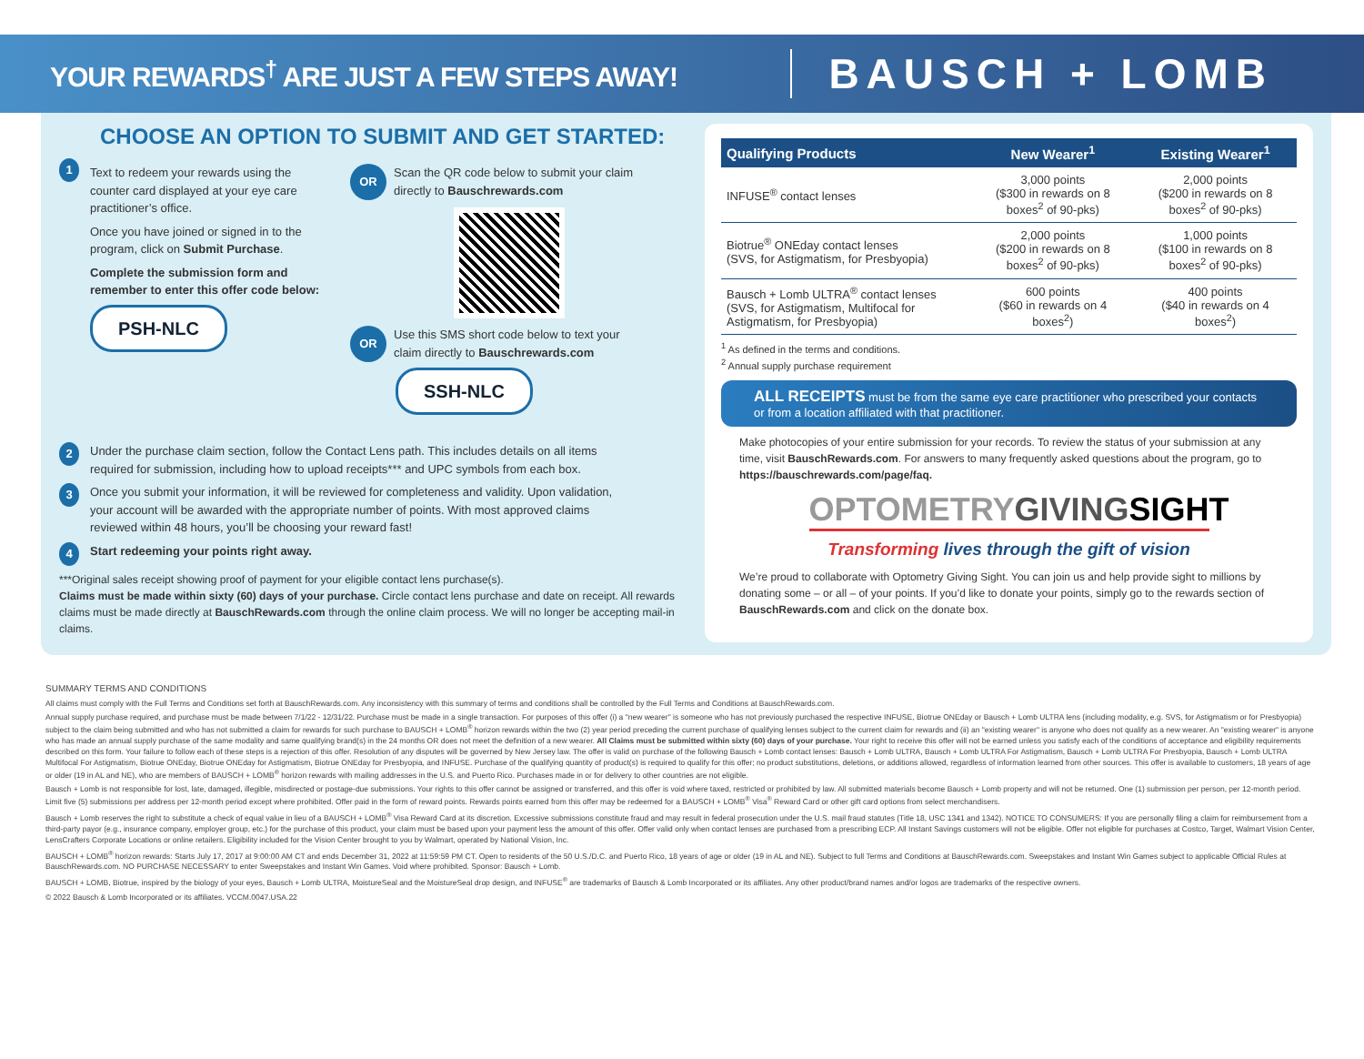YOUR REWARDS<sup>†</sup> ARE JUST A FEW STEPS AWAY!
BAUSCH + LOMB
CHOOSE AN OPTION TO SUBMIT AND GET STARTED:
1
Text to redeem your rewards using the counter card displayed at your eye care practitioner’s office.
Once you have joined or signed in to the program, click on Submit Purchase.
Complete the submission form and remember to enter this offer code below:
PSH-NLC
OR Scan the QR code below to submit your claim directly to Bauschrewards.com
OR Use this SMS short code below to text your claim directly to Bauschrewards.com
SSH-NLC
2 Under the purchase claim section, follow the Contact Lens path. This includes details on all items required for submission, including how to upload receipts*** and UPC symbols from each box.
3 Once you submit your information, it will be reviewed for completeness and validity. Upon validation, your account will be awarded with the appropriate number of points. With most approved claims reviewed within 48 hours, you’ll be choosing your reward fast!
4 Start redeeming your points right away.
***Original sales receipt showing proof of payment for your eligible contact lens purchase(s).
Claims must be made within sixty (60) days of your purchase. Circle contact lens purchase and date on receipt. All rewards claims must be made directly at BauschRewards.com through the online claim process. We will no longer be accepting mail-in claims.
| Qualifying Products | New Wearer<sup>1</sup> | Existing Wearer<sup>1</sup> |
| --- | --- | --- |
| INFUSE<sup>®</sup> contact lenses | 3,000 points ($300 in rewards on 8 boxes<sup>2</sup> of 90-pks) | 2,000 points ($200 in rewards on 8 boxes<sup>2</sup> of 90-pks) |
| Biotrue<sup>®</sup> ONEday contact lenses (SVS, for Astigmatism, for Presbyopia) | 2,000 points ($200 in rewards on 8 boxes<sup>2</sup> of 90-pks) | 1,000 points ($100 in rewards on 8 boxes<sup>2</sup> of 90-pks) |
| Bausch + Lomb ULTRA<sup>®</sup> contact lenses (SVS, for Astigmatism, Multifocal for Astigmatism, for Presbyopia) | 600 points ($60 in rewards on 4 boxes<sup>2</sup>) | 400 points ($40 in rewards on 4 boxes<sup>2</sup>) |
<sup>1</sup> As defined in the terms and conditions.
<sup>2</sup> Annual supply purchase requirement
ALL RECEIPTS must be from the same eye care practitioner who prescribed your contacts or from a location affiliated with that practitioner.
Make photocopies of your entire submission for your records. To review the status of your submission at any time, visit BauschRewards.com. For answers to many frequently asked questions about the program, go to https://bauschrewards.com/page/faq.
OPTOMETRYGIVING SIGHT
Transforming lives through the gift of vision
We’re proud to collaborate with Optometry Giving Sight. You can join us and help provide sight to millions by donating some – or all – of your points. If you’d like to donate your points, simply go to the rewards section of BauschRewards.com and click on the donate box.
SUMMARY TERMS AND CONDITIONS
All claims must comply with the Full Terms and Conditions set forth at BauschRewards.com. Any inconsistency with this summary of terms and conditions shall be controlled by the Full Terms and Conditions at BauschRewards.com.
Annual supply purchase required, and purchase must be made between 7/1/22 - 12/31/22. Purchase must be made in a single transaction. For purposes of this offer (i) a "new wearer" is someone who has not previously purchased the respective INFUSE, Biotrue ONEday or Bausch + Lomb ULTRA lens (including modality, e.g. SVS, for Astigmatism or for Presbyopia) subject to the claim being submitted and who has not submitted a claim for rewards for such purchase to BAUSCH + LOMB<sup>®</sup> horizon rewards within the two (2) year period preceding the current purchase of qualifying lenses subject to the current claim for rewards and (ii) an "existing wearer" is anyone who does not qualify as a new wearer. An "existing wearer" is anyone who has made an annual supply purchase of the same modality and same qualifying brand(s) in the 24 months OR does not meet the definition of a new wearer. All Claims must be submitted within sixty (60) days of your purchase. Your right to receive this offer will not be earned unless you satisfy each of the conditions of acceptance and eligibility requirements described on this form. Your failure to follow each of these steps is a rejection of this offer. Resolution of any disputes will be governed by New Jersey law. The offer is valid on purchase of the following Bausch + Lomb contact lenses: Bausch + Lomb ULTRA, Bausch + Lomb ULTRA For Astigmatism, Bausch + Lomb ULTRA For Presbyopia, Bausch + Lomb ULTRA Multifocal For Astigmatism, Biotrue ONEday, Biotrue ONEday for Astigmatism, Biotrue ONEday for Presbyopia, and INFUSE. Purchase of the qualifying quantity of product(s) is required to qualify for this offer; no product substitutions, deletions, or additions allowed, regardless of information learned from other sources. This offer is available to customers, 18 years of age or older (19 in AL and NE), who are members of BAUSCH + LOMB<sup>®</sup> horizon rewards with mailing addresses in the U.S. and Puerto Rico. Purchases made in or for delivery to other countries are not eligible.
Bausch + Lomb is not responsible for lost, late, damaged, illegible, misdirected or postage-due submissions. Your rights to this offer cannot be assigned or transferred, and this offer is void where taxed, restricted or prohibited by law. All submitted materials become Bausch + Lomb property and will not be returned. One (1) submission per person, per 12-month period. Limit five (5) submissions per address per 12-month period except where prohibited. Offer paid in the form of reward points. Rewards points earned from this offer may be redeemed for a BAUSCH + LOMB<sup>®</sup> Visa<sup>®</sup> Reward Card or other gift card options from select merchandisers.
Bausch + Lomb reserves the right to substitute a check of equal value in lieu of a BAUSCH + LOMB<sup>®</sup> Visa Reward Card at its discretion. Excessive submissions constitute fraud and may result in federal prosecution under the U.S. mail fraud statutes (Title 18, USC 1341 and 1342). NOTICE TO CONSUMERS: If you are personally filing a claim for reimbursement from a third-party payor (e.g., insurance company, employer group, etc.) for the purchase of this product, your claim must be based upon your payment less the amount of this offer. Offer valid only when contact lenses are purchased from a prescribing ECP. All Instant Savings customers will not be eligible. Offer not eligible for purchases at Costco, Target, Walmart Vision Center, LensCrafters Corporate Locations or online retailers. Eligibility included for the Vision Center brought to you by Walmart, operated by National Vision, Inc.
BAUSCH + LOMB<sup>®</sup> horizon rewards: Starts July 17, 2017 at 9:00:00 AM CT and ends December 31, 2022 at 11:59:59 PM CT. Open to residents of the 50 U.S./D.C. and Puerto Rico, 18 years of age or older (19 in AL and NE). Subject to full Terms and Conditions at BauschRewards.com. Sweepstakes and Instant Win Games subject to applicable Official Rules at BauschRewards.com. NO PURCHASE NECESSARY to enter Sweepstakes and Instant Win Games. Void where prohibited. Sponsor: Bausch + Lomb.
BAUSCH + LOMB, Biotrue, inspired by the biology of your eyes, Bausch + Lomb ULTRA, MoistureSeal and the MoistureSeal drop design, and INFUSE<sup>®</sup> are trademarks of Bausch & Lomb Incorporated or its affiliates. Any other product/brand names and/or logos are trademarks of the respective owners.
© 2022 Bausch & Lomb Incorporated or its affiliates. VCCM.0047.USA.22